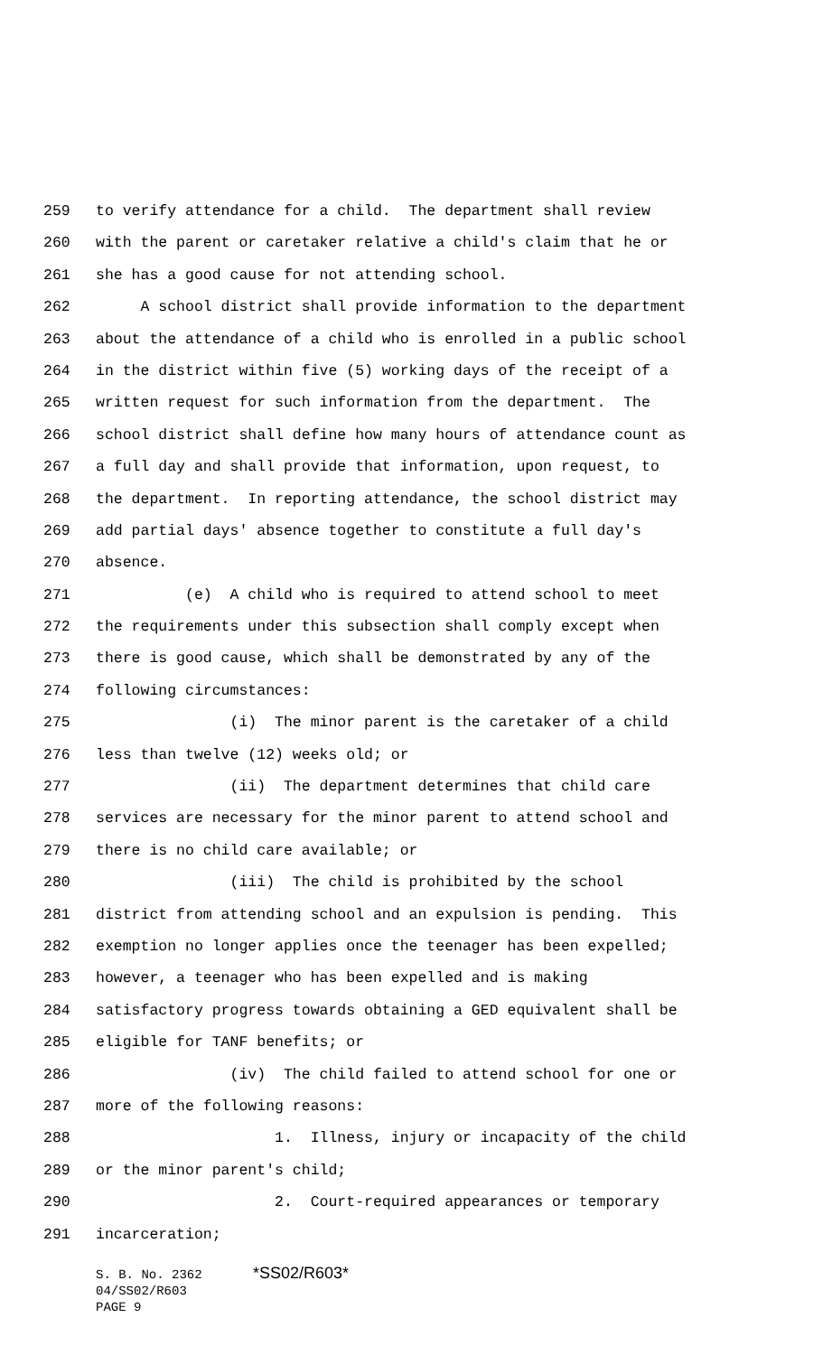259 to verify attendance for a child. The department shall review
260 with the parent or caretaker relative a child's claim that he or
261 she has a good cause for not attending school.
262 A school district shall provide information to the department
263 about the attendance of a child who is enrolled in a public school
264 in the district within five (5) working days of the receipt of a
265 written request for such information from the department. The
266 school district shall define how many hours of attendance count as
267 a full day and shall provide that information, upon request, to
268 the department. In reporting attendance, the school district may
269 add partial days' absence together to constitute a full day's
270 absence.
271 (e) A child who is required to attend school to meet
272 the requirements under this subsection shall comply except when
273 there is good cause, which shall be demonstrated by any of the
274 following circumstances:
275 (i) The minor parent is the caretaker of a child
276 less than twelve (12) weeks old; or
277 (ii) The department determines that child care
278 services are necessary for the minor parent to attend school and
279 there is no child care available; or
280 (iii) The child is prohibited by the school
281 district from attending school and an expulsion is pending. This
282 exemption no longer applies once the teenager has been expelled;
283 however, a teenager who has been expelled and is making
284 satisfactory progress towards obtaining a GED equivalent shall be
285 eligible for TANF benefits; or
286 (iv) The child failed to attend school for one or
287 more of the following reasons:
288 1. Illness, injury or incapacity of the child
289 or the minor parent's child;
290 2. Court-required appearances or temporary
291 incarceration;
S. B. No. 2362 *SS02/R603*
04/SS02/R603
PAGE 9